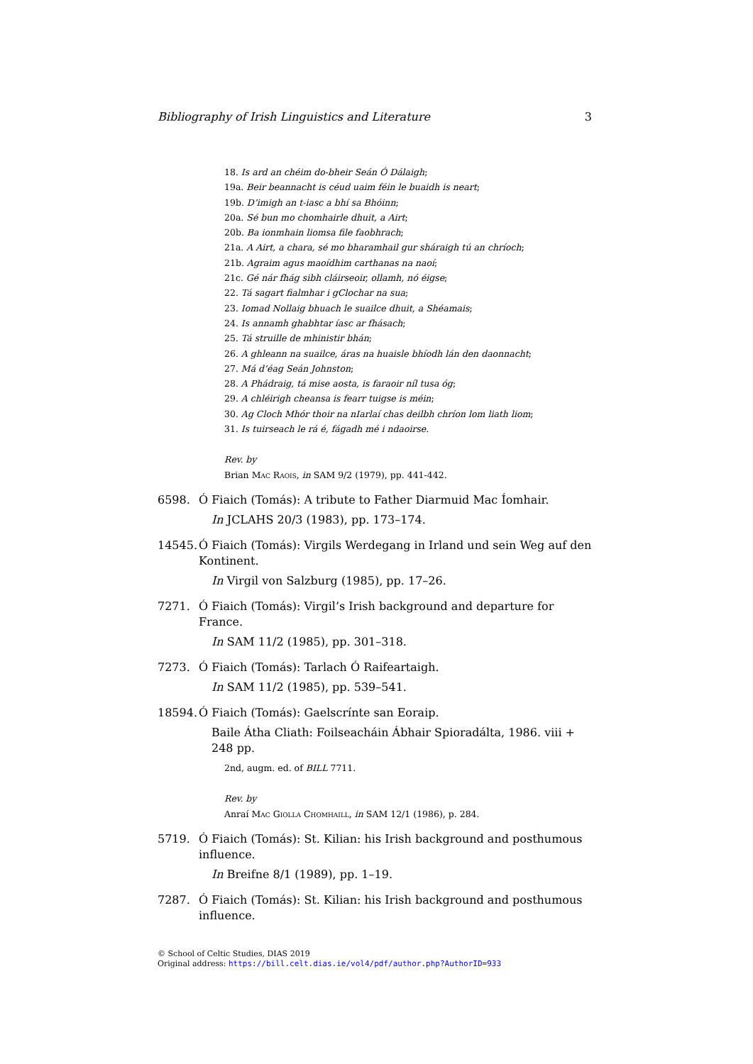Bibliography of Irish Linguistics and Literature 3
18. Is ard an chéim do-bheir Seán Ó Dálaigh;
19a. Beir beannacht is céud uaim féin le buaidh is neart;
19b. D’imigh an t-iasc a bhí sa Bhóinn;
20a. Sé bun mo chomhairle dhuit, a Airt;
20b. Ba ionmhain liomsa file faobhrach;
21a. A Airt, a chara, sé mo bharamhail gur sháraigh tú an chríoch;
21b. Agraim agus maoídhim carthanas na naoí;
21c. Gé nár fhág sibh cláirseoir, ollamh, nó éigse;
22. Tá sagart fialmhar i gClochar na sua;
23. Iomad Nollaig bhuach le suailce dhuit, a Shéamais;
24. Is annamh ghabhtar íasc ar fhásach;
25. Tá struille de mhinistir bhán;
26. A ghleann na suailce, áras na huaisle bhíodh lán den daonnacht;
27. Má d’éag Seán Johnston;
28. A Phádraig, tá mise aosta, is faraoir níl tusa óg;
29. A chléirigh cheansa is fearr tuigse is méin;
30. Ag Cloch Mhór thoir na nIarlaí chas deilbh chríon lom liath liom;
31. Is tuirseach le rá é, fágadh mé i ndaoirse.
Rev. by
Brian Mac Raois, in SAM 9/2 (1979), pp. 441-442.
6598. Ó Fiaich (Tomás): A tribute to Father Diarmuid Mac Íomhair.
In JCLAHS 20/3 (1983), pp. 173–174.
14545. Ó Fiaich (Tomás): Virgils Werdegang in Irland und sein Weg auf den Kontinent.
In Virgil von Salzburg (1985), pp. 17–26.
7271. Ó Fiaich (Tomás): Virgil’s Irish background and departure for France.
In SAM 11/2 (1985), pp. 301–318.
7273. Ó Fiaich (Tomás): Tarlach Ó Raifeartaigh.
In SAM 11/2 (1985), pp. 539–541.
18594. Ó Fiaich (Tomás): Gaelscrínte san Eoraip.
Baile Átha Cliath: Foilseacháin Ábhair Spioradálta, 1986. viii + 248 pp.
2nd, augm. ed. of BILL 7711.
Rev. by
Anraí Mac Giolla Chomhaill, in SAM 12/1 (1986), p. 284.
5719. Ó Fiaich (Tomás): St. Kilian: his Irish background and posthumous influence.
In Breifne 8/1 (1989), pp. 1–19.
7287. Ó Fiaich (Tomás): St. Kilian: his Irish background and posthumous influence.
© School of Celtic Studies, DIAS 2019
Original address: https://bill.celt.dias.ie/vol4/pdf/author.php?AuthorID=933